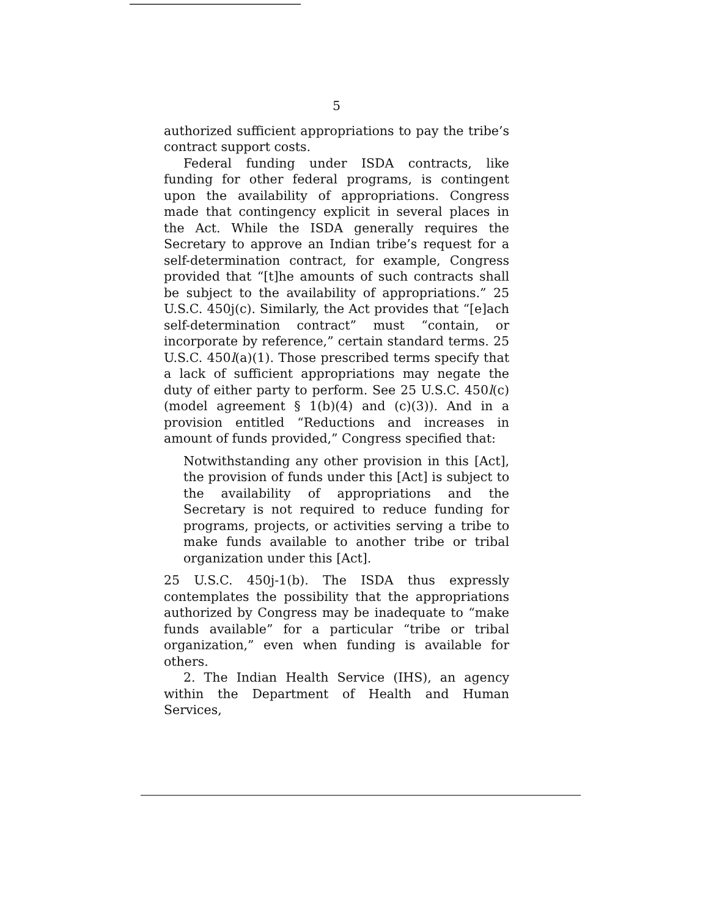5
authorized sufficient appropriations to pay the tribe’s contract support costs.
Federal funding under ISDA contracts, like funding for other federal programs, is contingent upon the availability of appropriations. Congress made that contingency explicit in several places in the Act. While the ISDA generally requires the Secretary to approve an Indian tribe’s request for a self-determination contract, for example, Congress provided that “[t]he amounts of such contracts shall be subject to the availability of appropriations.” 25 U.S.C. 450j(c). Similarly, the Act provides that “[e]ach self-determination contract” must “contain, or incorporate by reference,” certain standard terms. 25 U.S.C. 450l(a)(1). Those prescribed terms specify that a lack of sufficient appropriations may negate the duty of either party to perform. See 25 U.S.C. 450l(c) (model agreement § 1(b)(4) and (c)(3)). And in a provision entitled “Reductions and increases in amount of funds provided,” Congress specified that:
Notwithstanding any other provision in this [Act], the provision of funds under this [Act] is subject to the availability of appropriations and the Secretary is not required to reduce funding for programs, projects, or activities serving a tribe to make funds available to another tribe or tribal organization under this [Act].
25 U.S.C. 450j-1(b). The ISDA thus expressly contemplates the possibility that the appropriations authorized by Congress may be inadequate to “make funds available” for a particular “tribe or tribal organization,” even when funding is available for others.
2. The Indian Health Service (IHS), an agency within the Department of Health and Human Services,